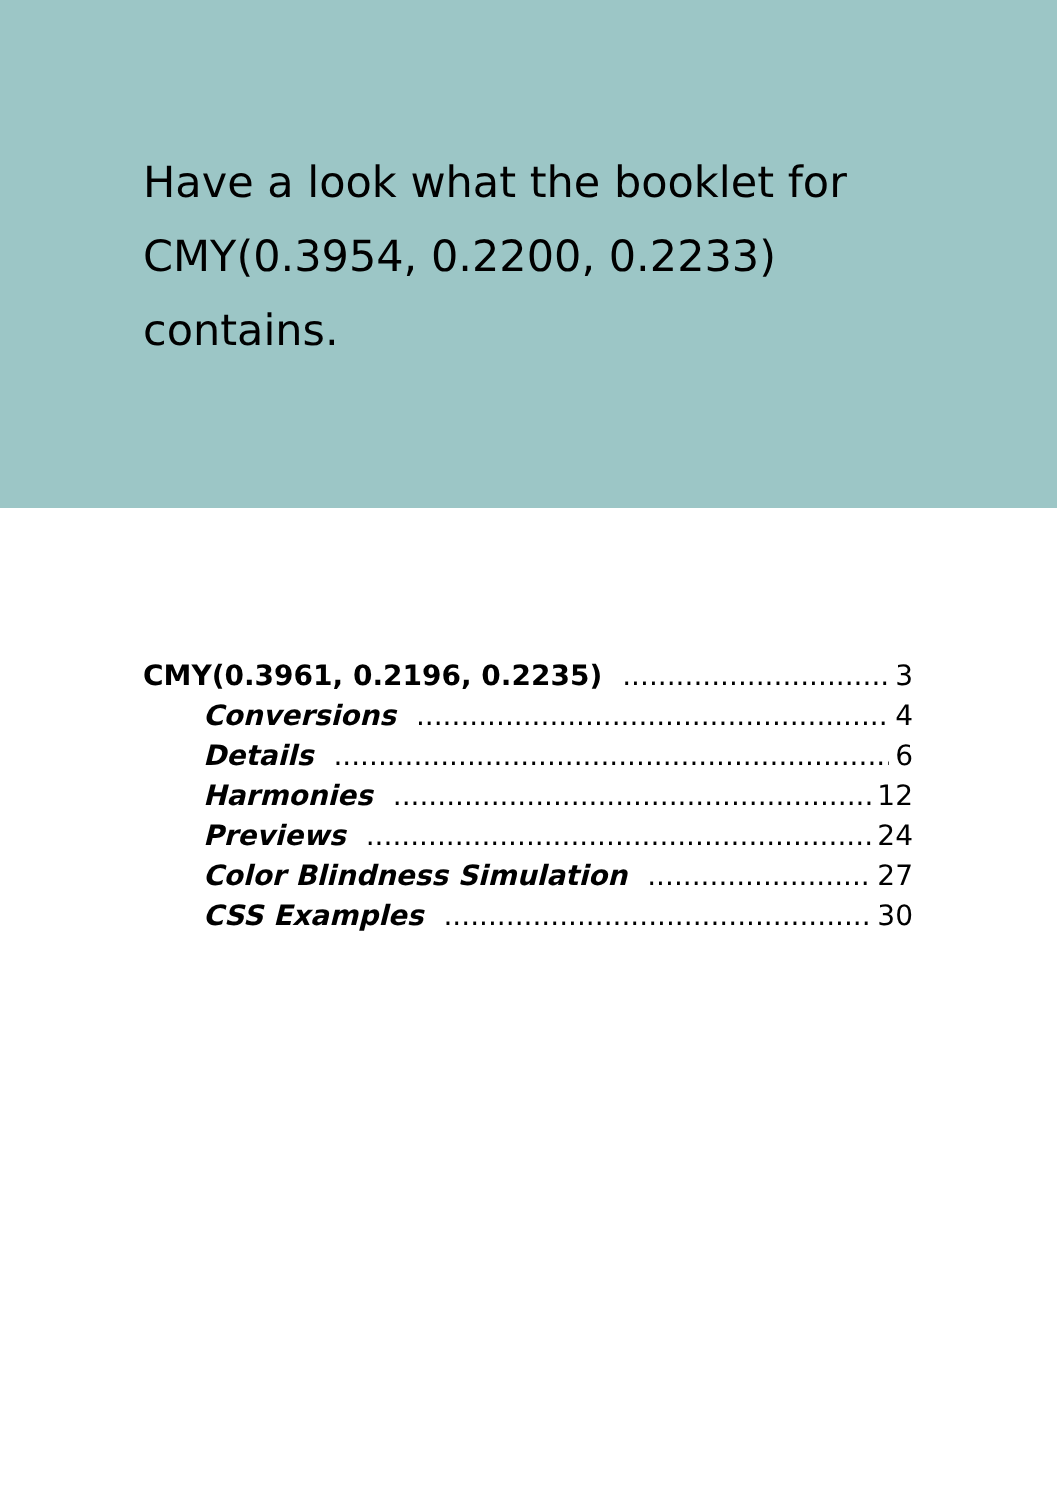Have a look what the booklet for CMY(0.3954, 0.2200, 0.2233) contains.
CMY(0.3961, 0.2196, 0.2235) 3
Conversions 4
Details 6
Harmonies 12
Previews 24
Color Blindness Simulation 27
CSS Examples 30